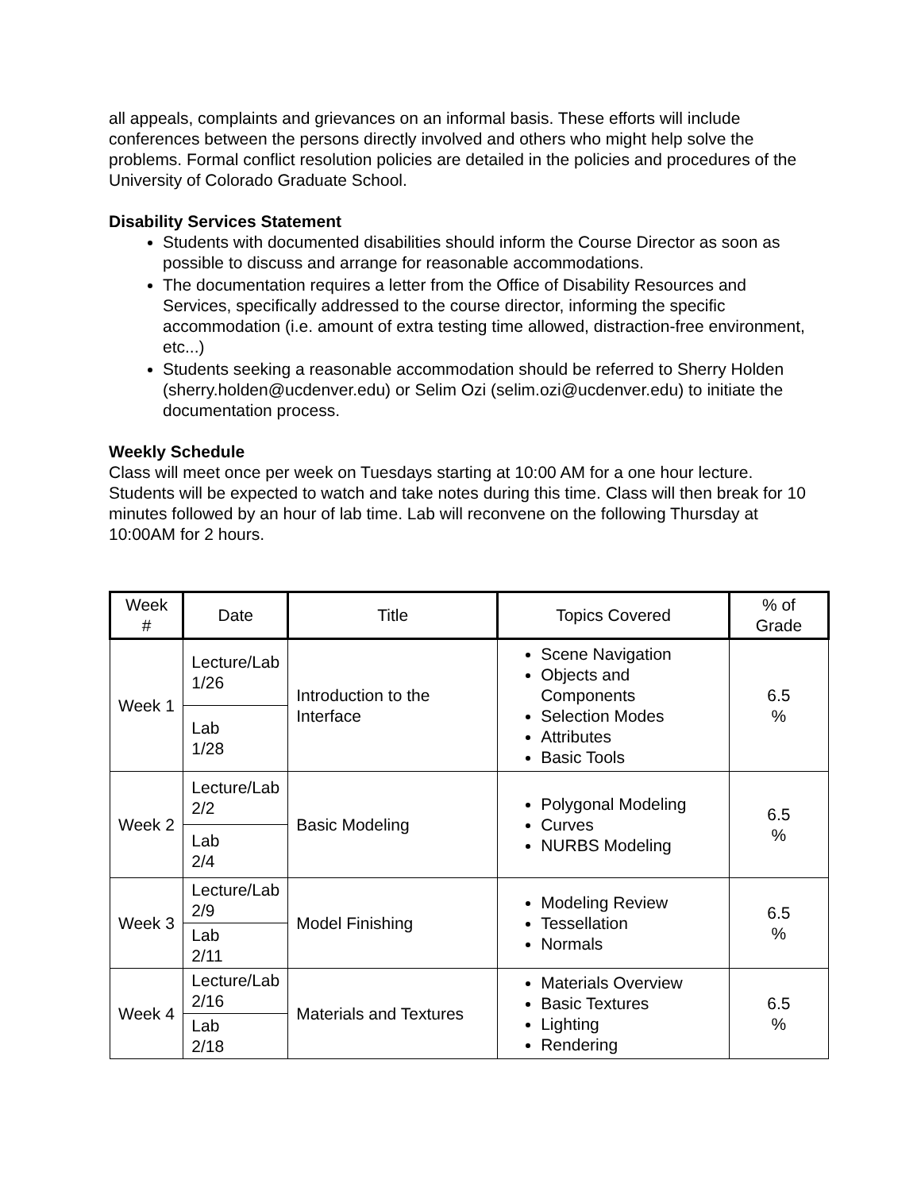all appeals, complaints and grievances on an informal basis. These efforts will include conferences between the persons directly involved and others who might help solve the problems. Formal conflict resolution policies are detailed in the policies and procedures of the University of Colorado Graduate School.
Disability Services Statement
Students with documented disabilities should inform the Course Director as soon as possible to discuss and arrange for reasonable accommodations.
The documentation requires a letter from the Office of Disability Resources and Services, specifically addressed to the course director, informing the specific accommodation (i.e. amount of extra testing time allowed, distraction-free environment, etc...)
Students seeking a reasonable accommodation should be referred to Sherry Holden (sherry.holden@ucdenver.edu) or Selim Ozi (selim.ozi@ucdenver.edu) to initiate the documentation process.
Weekly Schedule
Class will meet once per week on Tuesdays starting at 10:00 AM for a one hour lecture. Students will be expected to watch and take notes during this time. Class will then break for 10 minutes followed by an hour of lab time. Lab will reconvene on the following Thursday at 10:00AM for 2 hours.
| Week # | Date | Title | Topics Covered | % of Grade |
| --- | --- | --- | --- | --- |
| Week 1 | Lecture/Lab 1/26 | Introduction to the Interface | Scene Navigation Objects and Components Selection Modes Attributes Basic Tools | 6.5 % |
| | Lab 1/28 | | | |
| Week 2 | Lecture/Lab 2/2 | Basic Modeling | Polygonal Modeling Curves NURBS Modeling | 6.5 % |
| | Lab 2/4 | | | |
| Week 3 | Lecture/Lab 2/9 | Model Finishing | Modeling Review Tessellation Normals | 6.5 % |
| | Lab 2/11 | | | |
| Week 4 | Lecture/Lab 2/16 | Materials and Textures | Materials Overview Basic Textures Lighting Rendering | 6.5 % |
| | Lab 2/18 | | | |